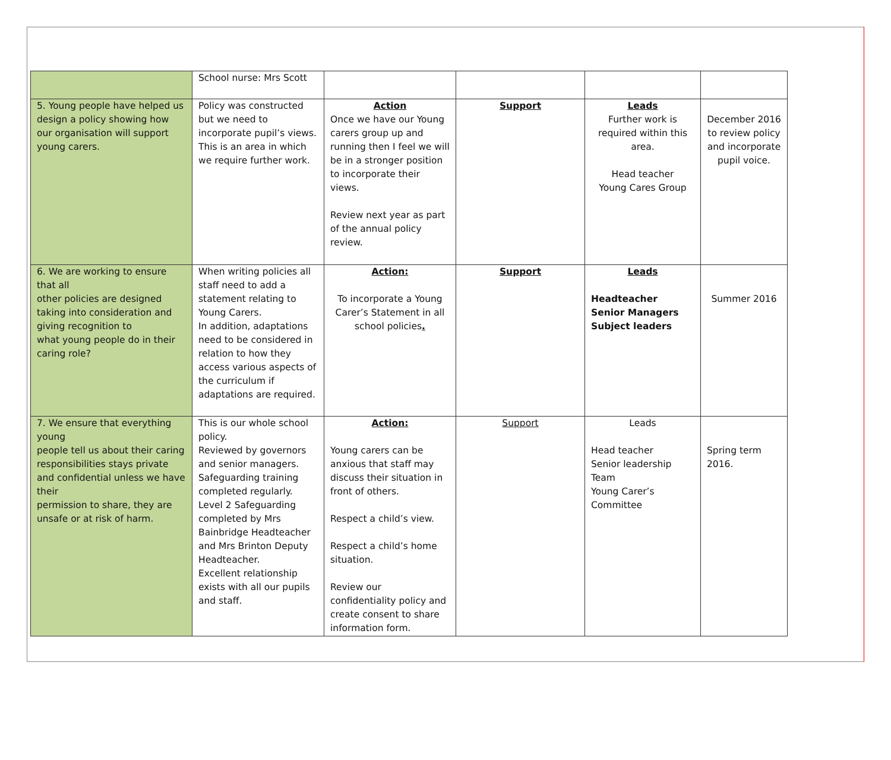| | School nurse: Mrs Scott | | | | |
| 5. Young people have helped us design a policy showing how our organisation will support young carers. | Policy was constructed but we need to incorporate pupil’s views. This is an area in which we require further work. | Action Once we have our Young carers group up and running then I feel we will be in a stronger position to incorporate their views. Review next year as part of the annual policy review. | Support | Leads Further work is required within this area. Head teacher Young Cares Group | December 2016 to review policy and incorporate pupil voice. |
| 6. We are working to ensure that all other policies are designed taking into consideration and giving recognition to what young people do in their caring role? | When writing policies all staff need to add a statement relating to Young Carers. In addition, adaptations need to be considered in relation to how they access various aspects of the curriculum if adaptations are required. | Action: To incorporate a Young Carer’s Statement in all school policies . | Support | Leads Headteacher Senior Managers Subject leaders | Summer 2016 |
| 7. We ensure that everything young people tell us about their caring responsibilities stays private and confidential unless we have their permission to share, they are unsafe or at risk of harm. | This is our whole school policy. Reviewed by governors and senior managers. Safeguarding training completed regularly. Level 2 Safeguarding completed by Mrs Bainbridge Headteacher and Mrs Brinton Deputy Headteacher. Excellent relationship exists with all our pupils and staff. | Action: Young carers can be anxious that staff may discuss their situation in front of others. Respect a child’s view. Respect a child’s home situation. Review our confidentiality policy and create consent to share information form. | Support | Leads Head teacher Senior leadership Team Young Carer’s Committee | Spring term 2016. |